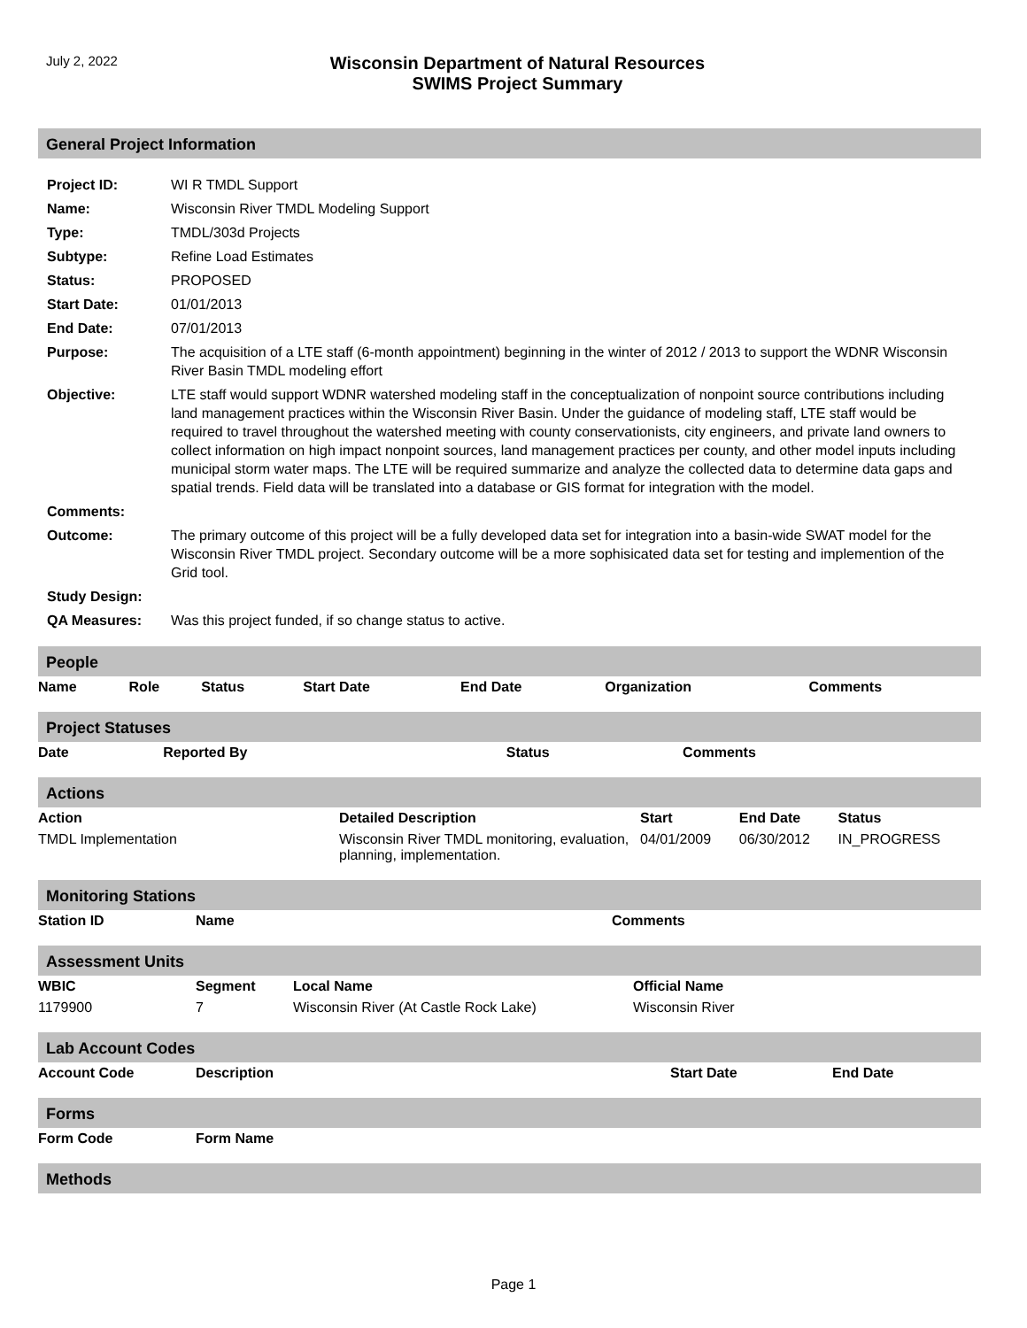July 2, 2022
Wisconsin Department of Natural Resources
SWIMS Project Summary
General Project Information
| Project ID: | WI R TMDL Support |
| Name: | Wisconsin River TMDL Modeling Support |
| Type: | TMDL/303d Projects |
| Subtype: | Refine Load Estimates |
| Status: | PROPOSED |
| Start Date: | 01/01/2013 |
| End Date: | 07/01/2013 |
| Purpose: | The acquisition of a LTE staff (6-month appointment) beginning in the winter of 2012 / 2013 to support the WDNR Wisconsin River Basin TMDL modeling effort |
| Objective: | LTE staff would support WDNR watershed modeling staff in the conceptualization of nonpoint source contributions including land management practices within the Wisconsin River Basin. Under the guidance of modeling staff, LTE staff would be required to travel throughout the watershed meeting with county conservationists, city engineers, and private land owners to collect information on high impact nonpoint sources, land management practices per county, and other model inputs including municipal storm water maps. The LTE will be required summarize and analyze the collected data to determine data gaps and spatial trends. Field data will be translated into a database or GIS format for integration with the model. |
| Comments: | |
| Outcome: | The primary outcome of this project will be a fully developed data set for integration into a basin-wide SWAT model for the Wisconsin River TMDL project. Secondary outcome will be a more sophisicated data set for testing and implemention of the Grid tool. |
| Study Design: | |
| QA Measures: | Was this project funded, if so change status to active. |
People
| Name | Role | Status | Start Date | End Date | Organization | Comments |
| --- | --- | --- | --- | --- | --- | --- |
Project Statuses
| Date | Reported By | Status | Comments |
| --- | --- | --- | --- |
Actions
| Action | Detailed Description | Start | End Date | Status |
| --- | --- | --- | --- | --- |
| TMDL Implementation | Wisconsin River TMDL monitoring, evaluation, planning, implementation. | 04/01/2009 | 06/30/2012 | IN_PROGRESS |
Monitoring Stations
| Station ID | Name | Comments |
| --- | --- | --- |
Assessment Units
| WBIC | Segment | Local Name | Official Name |
| --- | --- | --- | --- |
| 1179900 | 7 | Wisconsin River (At Castle Rock Lake) | Wisconsin River |
Lab Account Codes
| Account Code | Description | Start Date | End Date |
| --- | --- | --- | --- |
Forms
| Form Code | Form Name |
| --- | --- |
Methods
Page 1